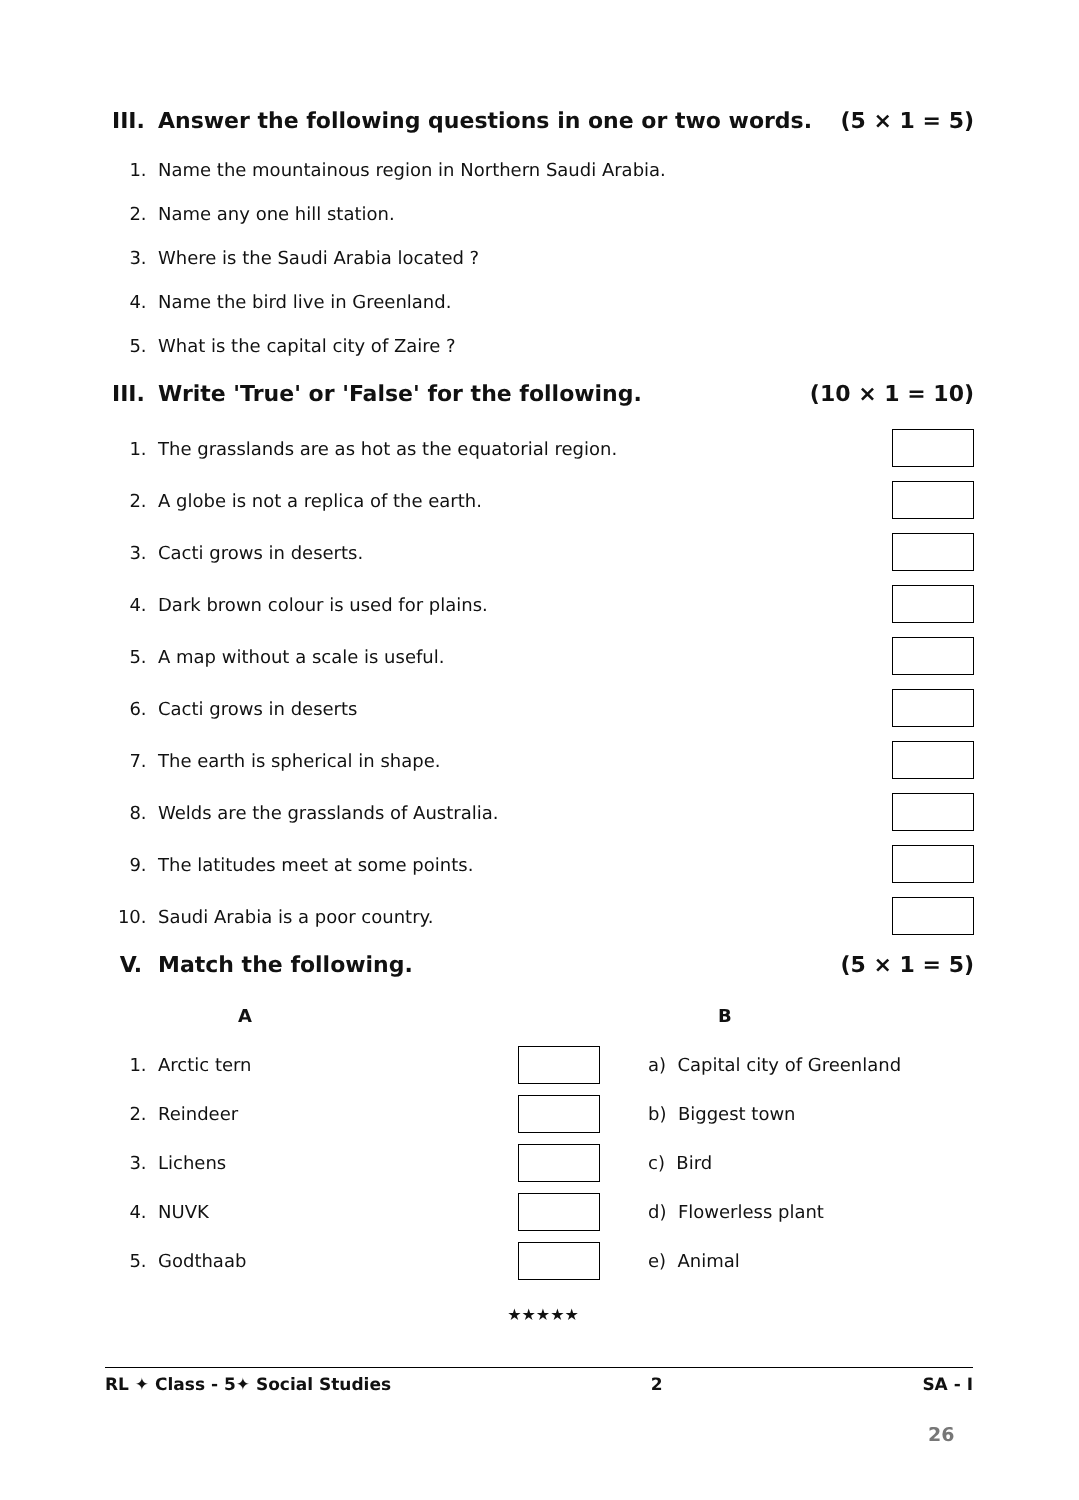III. Answer the following questions in one or two words. (5 × 1 = 5)
1. Name the mountainous region in Northern Saudi Arabia.
2. Name any one hill station.
3. Where is the Saudi Arabia located ?
4. Name the bird live in Greenland.
5. What is the capital city of Zaire ?
III. Write 'True' or 'False' for the following. (10 × 1 = 10)
1. The grasslands are as hot as the equatorial region.
2. A globe is not a replica of the earth.
3. Cacti grows in deserts.
4. Dark brown colour is used for plains.
5. A map without a scale is useful.
6. Cacti grows in deserts
7. The earth is spherical in shape.
8. Welds are the grasslands of Australia.
9. The latitudes meet at some points.
10. Saudi Arabia is a poor country.
V. Match the following. (5 × 1 = 5)
| | A | | B |
| --- | --- | --- | --- |
| 1. | Arctic tern | | a) Capital city of Greenland |
| 2. | Reindeer | | b) Biggest town |
| 3. | Lichens | | c) Bird |
| 4. | NUVK | | d) Flowerless plant |
| 5. | Godthaab | | e) Animal |
★★★★★
RL ✦ Class - 5✦ Social Studies 2 SA - I
26